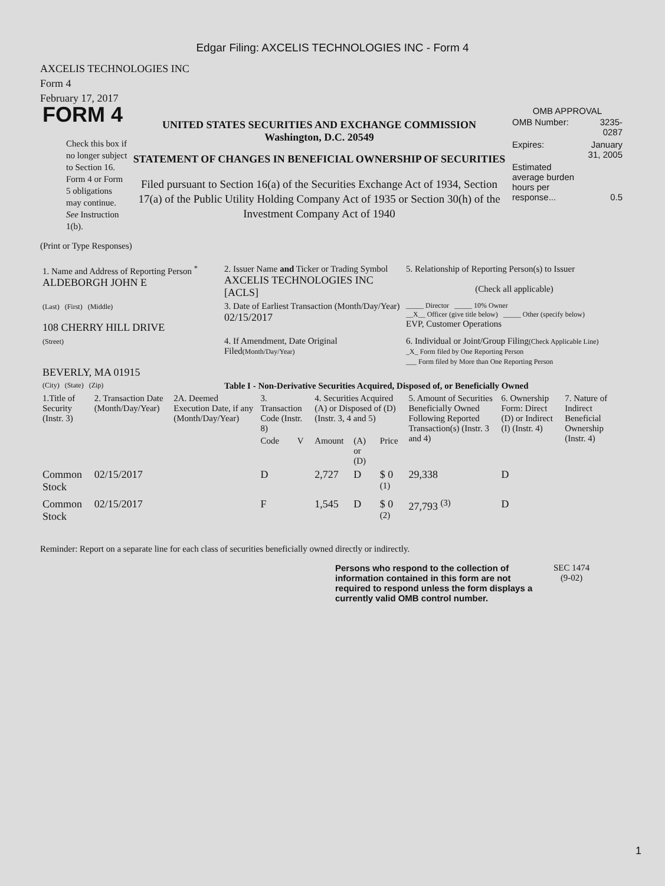Edgar Filing: AXCELIS TECHNOLOGIES INC - Form 4
AXCELIS TECHNOLOGIES INC
Form 4
February 17, 2017
FORM 4
Check this box if no longer subject to Section 16. Form 4 or Form 5 obligations may continue. See Instruction 1(b).
UNITED STATES SECURITIES AND EXCHANGE COMMISSION
Washington, D.C. 20549
STATEMENT OF CHANGES IN BENEFICIAL OWNERSHIP OF SECURITIES
Filed pursuant to Section 16(a) of the Securities Exchange Act of 1934, Section 17(a) of the Public Utility Holding Company Act of 1935 or Section 30(h) of the Investment Company Act of 1940
OMB APPROVAL
| OMB Number: | 3235-0287 |
| Expires: | January 31, 2005 |
| Estimated average burden hours per response... | 0.5 |
(Print or Type Responses)
| 1. Name and Address of Reporting Person <sup>*</sup> ALDEBORGH JOHN E | 2. Issuer Name and Ticker or Trading Symbol AXCELIS TECHNOLOGIES INC [ACLS] | 5. Relationship of Reporting Person(s) to Issuer (Check all applicable) |
| (Last) (First) (Middle) 108 CHERRY HILL DRIVE | 3. Date of Earliest Transaction (Month/Day/Year) 02/15/2017 | _____ Director _____ 10% Owner __X__ Officer (give title below) _____ Other (specify below) EVP, Customer Operations |
| (Street) BEVERLY, MA 01915 | 4. If Amendment, Date Original Filed (Month/Day/Year) | 6. Individual or Joint/Group Filing (Check Applicable Line) _X_ Form filed by One Reporting Person ___ Form filed by More than One Reporting Person |
| (City) (State) (Zip) | Table I - Non-Derivative Securities Acquired, Disposed of, or Beneficially Owned | |
| 1.Title of Security (Instr. 3) | 2. Transaction Date (Month/Day/Year) | 2A. Deemed Execution Date, if any (Month/Day/Year) | 3. Transaction Code (Instr. 8) | | 4. Securities Acquired (A) or Disposed of (D) (Instr. 3, 4 and 5) | | | 5. Amount of Securities Beneficially Owned Following Reported Transaction(s) (Instr. 3 and 4) | 6. Ownership Form: Direct (D) or Indirect (I) (Instr. 4) | 7. Nature of Indirect Beneficial Ownership (Instr. 4) |
| --- | --- | --- | --- | --- | --- | --- | --- | --- | --- | --- |
| | | | Code | V | Amount | (A) or (D) | Price | | | |
| Common Stock | 02/15/2017 | | D | | 2,727 | D | $ 0 <sup>(1)</sup> | 29,338 | D | |
| Common Stock | 02/15/2017 | | F | | 1,545 | D | $ 0 <sup>(2)</sup> | 27,793 <sup>(3)</sup> | D | |
Reminder: Report on a separate line for each class of securities beneficially owned directly or indirectly.
Persons who respond to the collection of information contained in this form are not required to respond unless the form displays a currently valid OMB control number.
SEC 1474
(9-02)
1